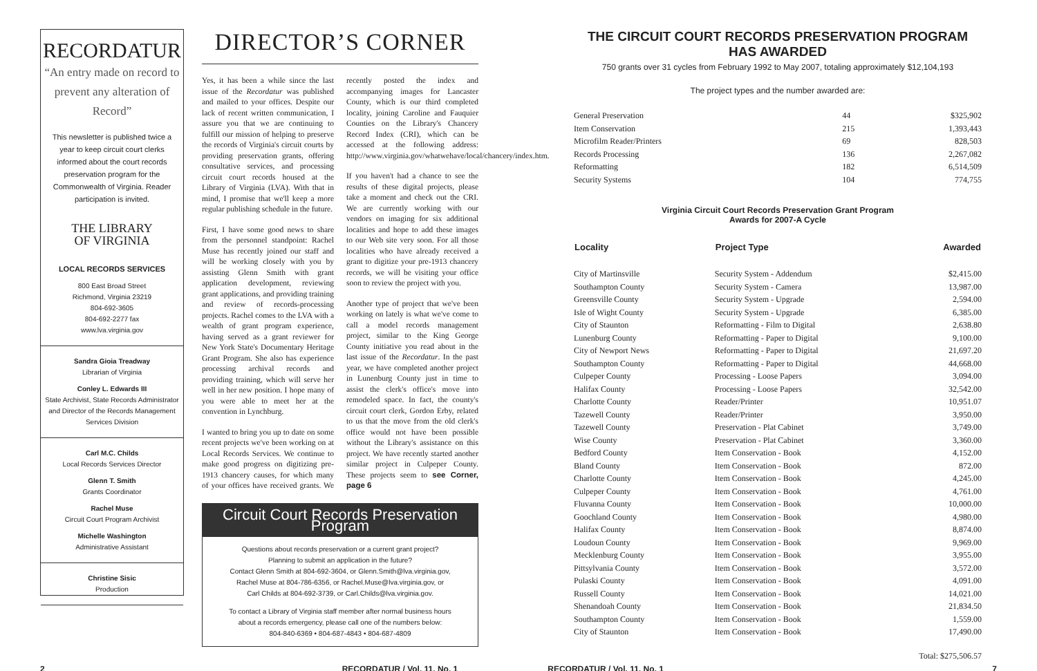RECORDATUR
“An entry made on record to prevent any alteration of Record”
This newsletter is published twice a year to keep circuit court clerks informed about the court records preservation program for the Commonwealth of Virginia. Reader participation is invited.
THE LIBRARY
OF VIRGINIA
LOCAL RECORDS SERVICES
800 East Broad Street
Richmond, Virginia 23219
804-692-3605
804-692-2277 fax
www.lva.virginia.gov
Sandra Gioia Treadway
Librarian of Virginia
Conley L. Edwards III
State Archivist, State Records Administrator and Director of the Records Management Services Division
Carl M.C. Childs
Local Records Services Director
Glenn T. Smith
Grants Coordinator
Rachel Muse
Circuit Court Program Archivist
Michelle Washington
Administrative Assistant
Christine Sisic
Production
DIRECTOR’S CORNER
Yes, it has been a while since the last issue of the Recordatur was published and mailed to your offices. Despite our lack of recent written communication, I assure you that we are continuing to fulfill our mission of helping to preserve the records of Virginia's circuit courts by providing preservation grants, offering consultative services, and processing circuit court records housed at the Library of Virginia (LVA). With that in mind, I promise that we'll keep a more regular publishing schedule in the future.
First, I have some good news to share from the personnel standpoint: Rachel Muse has recently joined our staff and will be working closely with you by assisting Glenn Smith with grant application development, reviewing grant applications, and providing training and review of records-processing projects. Rachel comes to the LVA with a wealth of grant program experience, having served as a grant reviewer for New York State's Documentary Heritage Grant Program. She also has experience processing archival records and providing training, which will serve her well in her new position. I hope many of you were able to meet her at the convention in Lynchburg.
I wanted to bring you up to date on some recent projects we've been working on at Local Records Services. We continue to make good progress on digitizing pre-1913 chancery causes, for which many of your offices have received grants. We recently posted the index and accompanying images for Lancaster County, which is our third completed locality, joining Caroline and Fauquier Counties on the Library's Chancery Record Index (CRI), which can be accessed at the following address: http://www.virginia.gov/whatwehave/local/chancery/index.htm.
If you haven't had a chance to see the results of these digital projects, please take a moment and check out the CRI. We are currently working with our vendors on imaging for six additional localities and hope to add these images to our Web site very soon. For all those localities who have already received a grant to digitize your pre-1913 chancery records, we will be visiting your office soon to review the project with you.
Another type of project that we've been working on lately is what we've come to call a model records management project, similar to the King George County initiative you read about in the last issue of the Recordatur. In the past year, we have completed another project in Lunenburg County just in time to assist the clerk's office's move into remodeled space. In fact, the county's circuit court clerk, Gordon Erby, related to us that the move from the old clerk's office would not have been possible without the Library's assistance on this project. We have recently started another similar project in Culpeper County. These projects seem to see Corner, page 6
Circuit Court Records Preservation Program
Questions about records preservation or a current grant project?
Planning to submit an application in the future?
Contact Glenn Smith at 804-692-3604, or Glenn.Smith@lva.virginia.gov,
Rachel Muse at 804-786-6356, or Rachel.Muse@lva.virginia.gov, or
Carl Childs at 804-692-3739, or Carl.Childs@lva.virginia.gov.
To contact a Library of Virginia staff member after normal business hours
about a records emergency, please call one of the numbers below:
804-840-6369 • 804-687-4843 • 804-687-4809
THE CIRCUIT COURT RECORDS PRESERVATION PROGRAM HAS AWARDED
750 grants over 31 cycles from February 1992 to May 2007, totaling approximately $12,104,193
The project types and the number awarded are:
| General Preservation | 44 | $325,902 |
| Item Conservation | 215 | 1,393,443 |
| Microfilm Reader/Printers | 69 | 828,503 |
| Records Processing | 136 | 2,267,082 |
| Reformatting | 182 | 6,514,509 |
| Security Systems | 104 | 774,755 |
Virginia Circuit Court Records Preservation Grant Program
Awards for 2007-A Cycle
| Locality | Project Type | Awarded |
| --- | --- | --- |
| City of Martinsville | Security System - Addendum | $2,415.00 |
| Southampton County | Security System - Camera | 13,987.00 |
| Greensville County | Security System - Upgrade | 2,594.00 |
| Isle of Wight County | Security System - Upgrade | 6,385.00 |
| City of Staunton | Reformatting - Film to Digital | 2,638.80 |
| Lunenburg County | Reformatting - Paper to Digital | 9,100.00 |
| City of Newport News | Reformatting - Paper to Digital | 21,697.20 |
| Southampton County | Reformatting - Paper to Digital | 44,668.00 |
| Culpeper County | Processing - Loose Papers | 3,094.00 |
| Halifax County | Processing - Loose Papers | 32,542.00 |
| Charlotte County | Reader/Printer | 10,951.07 |
| Tazewell County | Reader/Printer | 3,950.00 |
| Tazewell County | Preservation - Plat Cabinet | 3,749.00 |
| Wise County | Preservation - Plat Cabinet | 3,360.00 |
| Bedford County | Item Conservation - Book | 4,152.00 |
| Bland County | Item Conservation - Book | 872.00 |
| Charlotte County | Item Conservation - Book | 4,245.00 |
| Culpeper County | Item Conservation - Book | 4,761.00 |
| Fluvanna County | Item Conservation - Book | 10,000.00 |
| Goochland County | Item Conservation - Book | 4,980.00 |
| Halifax County | Item Conservation - Book | 8,874.00 |
| Loudoun County | Item Conservation - Book | 9,969.00 |
| Mecklenburg County | Item Conservation - Book | 3,955.00 |
| Pittsylvania County | Item Conservation - Book | 3,572.00 |
| Pulaski County | Item Conservation - Book | 4,091.00 |
| Russell County | Item Conservation - Book | 14,021.00 |
| Shenandoah County | Item Conservation - Book | 21,834.50 |
| Southampton County | Item Conservation - Book | 1,559.00 |
| City of Staunton | Item Conservation - Book | 17,490.00 |
Total: $275,506.57
2 RECORDATUR / Vol. 11, No. 1 RECORDATUR / Vol. 11, No. 1 7